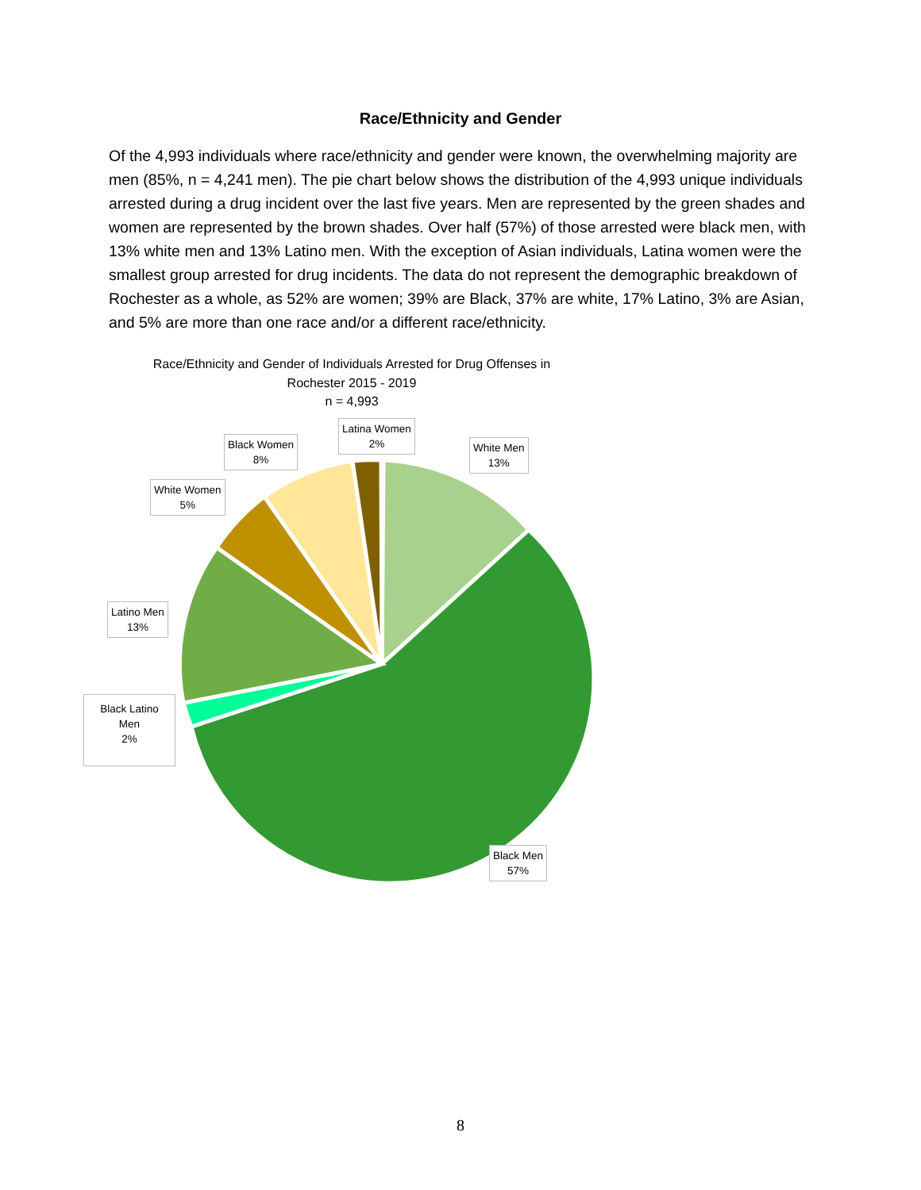Race/Ethnicity and Gender
Of the 4,993 individuals where race/ethnicity and gender were known, the overwhelming majority are men (85%, n = 4,241 men). The pie chart below shows the distribution of the 4,993 unique individuals arrested during a drug incident over the last five years. Men are represented by the green shades and women are represented by the brown shades. Over half (57%) of those arrested were black men, with 13% white men and 13% Latino men. With the exception of Asian individuals, Latina women were the smallest group arrested for drug incidents. The data do not represent the demographic breakdown of Rochester as a whole, as 52% are women; 39% are Black, 37% are white, 17% Latino, 3% are Asian, and 5% are more than one race and/or a different race/ethnicity.
Race/Ethnicity and Gender of Individuals Arrested for Drug Offenses in
Rochester 2015 - 2019
n = 4,993
Latina Women
2%
Black Women
8%
White Men
13%
White Women
5%
Latino Men
13%
Black Latino
Men
2%
Black Men
57%
8